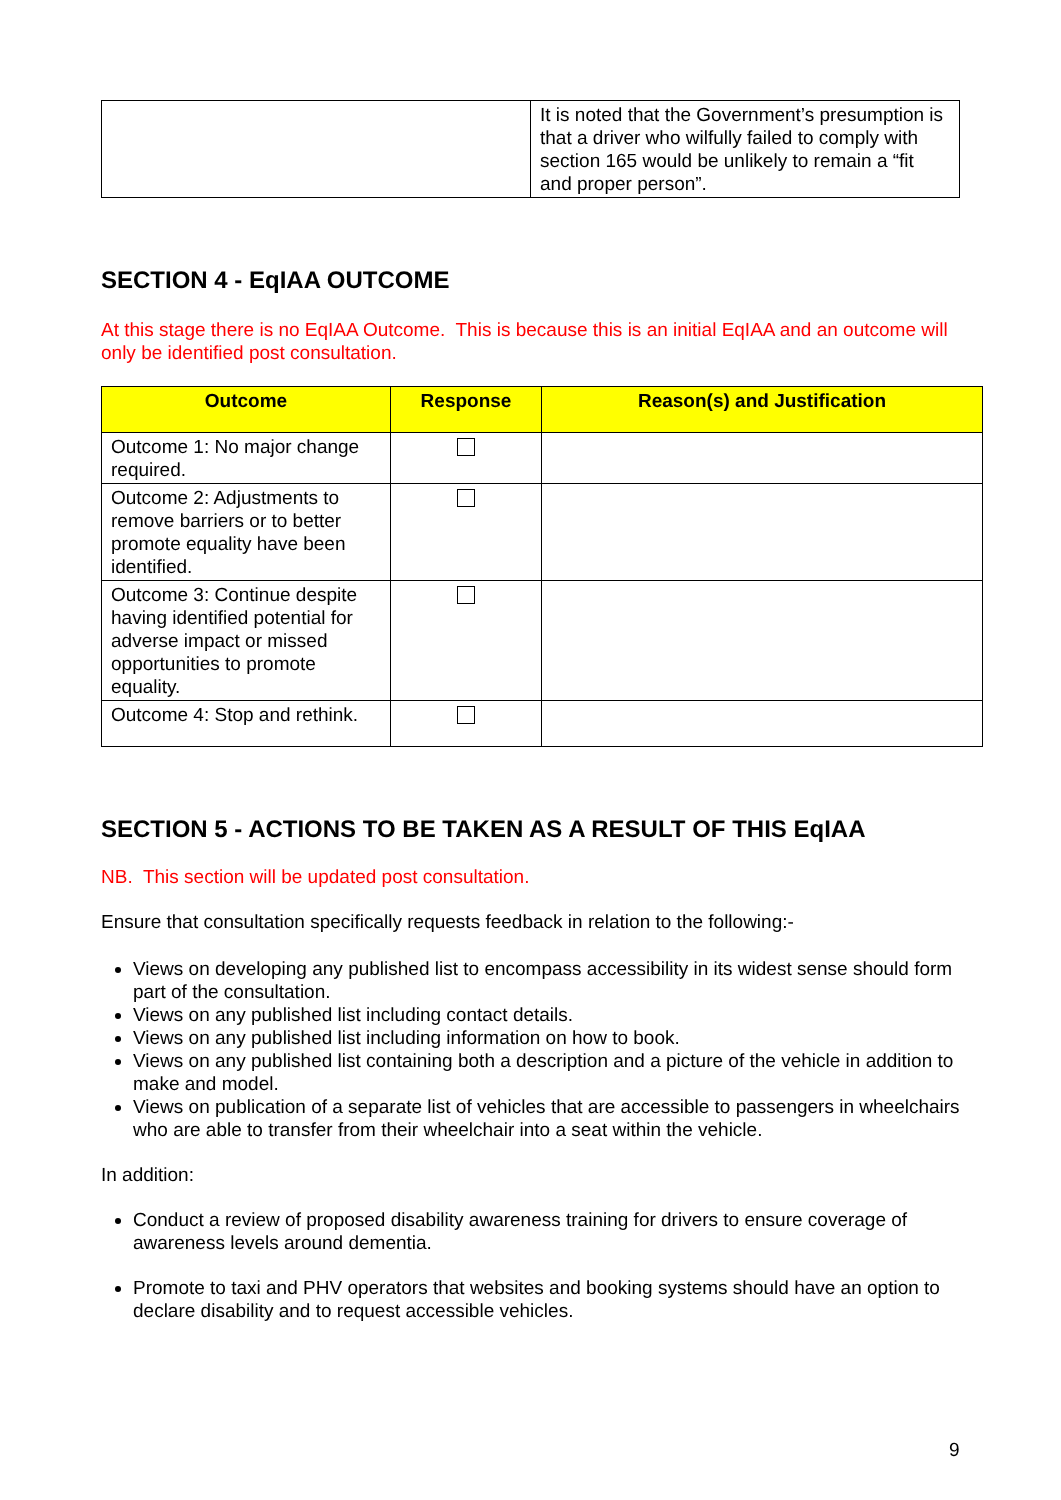| | It is noted that the Government’s presumption is that a driver who wilfully failed to comply with section 165 would be unlikely to remain a “fit and proper person”. |
SECTION 4 - EqIAA OUTCOME
At this stage there is no EqIAA Outcome. This is because this is an initial EqIAA and an outcome will only be identified post consultation.
| Outcome | Response | Reason(s) and Justification |
| --- | --- | --- |
| Outcome 1: No major change required. | | |
| Outcome 2: Adjustments to remove barriers or to better promote equality have been identified. | | |
| Outcome 3: Continue despite having identified potential for adverse impact or missed opportunities to promote equality. | | |
| Outcome 4: Stop and rethink. | | |
SECTION 5 - ACTIONS TO BE TAKEN AS A RESULT OF THIS EqIAA
NB. This section will be updated post consultation.
Ensure that consultation specifically requests feedback in relation to the following:-
Views on developing any published list to encompass accessibility in its widest sense should form part of the consultation.
Views on any published list including contact details.
Views on any published list including information on how to book.
Views on any published list containing both a description and a picture of the vehicle in addition to make and model.
Views on publication of a separate list of vehicles that are accessible to passengers in wheelchairs who are able to transfer from their wheelchair into a seat within the vehicle.
In addition:
Conduct a review of proposed disability awareness training for drivers to ensure coverage of awareness levels around dementia.
Promote to taxi and PHV operators that websites and booking systems should have an option to declare disability and to request accessible vehicles.
9